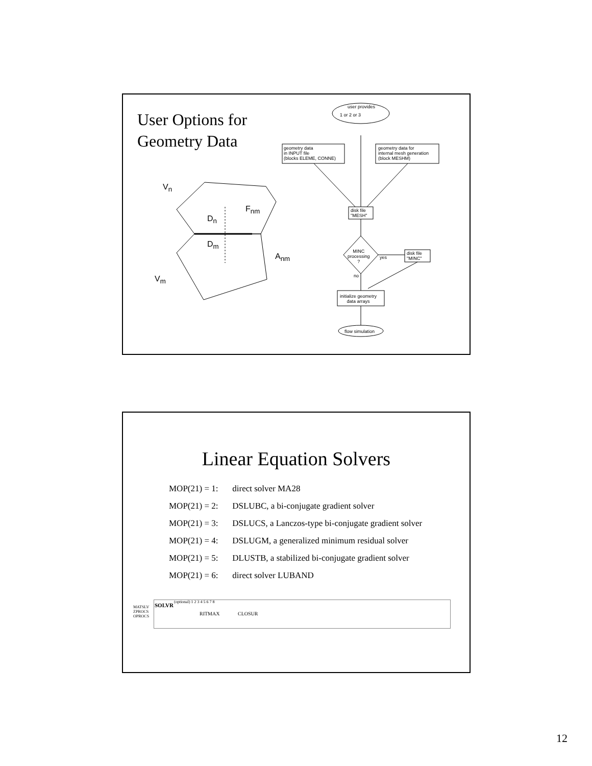User Options for
Geometry Data
user provides
1 or 2 or 3
geometry data
in INPUT file
(blocks ELEME, CONNE)
geometry data for
internal mesh generation
(block MESHM)
disk file
"MESH"
MINC
processing
?
yes
disk file
"MINC"
no
initialize geometry
data arrays
flow simulation
V<sub>n</sub>
F<sub>nm</sub>
D<sub>n</sub>
D<sub>m</sub>
A<sub>nm</sub>
V<sub>m</sub>
Linear Equation Solvers
MOP(21) = 1: direct solver MA28
MOP(21) = 2: DSLUBC, a bi-conjugate gradient solver
MOP(21) = 3: DSLUCS, a Lanczos-type bi-conjugate gradient solver
MOP(21) = 4: DSLUGM, a generalized minimum residual solver
MOP(21) = 5: DLUSTB, a stabilized bi-conjugate gradient solver
MOP(21) = 6: direct solver LUBAND
MATSLV
ZPROCS
OPROCS
SOLVR
(optional) 1 2 3 4 5 6 7 8
RITMAX CLOSUR
12